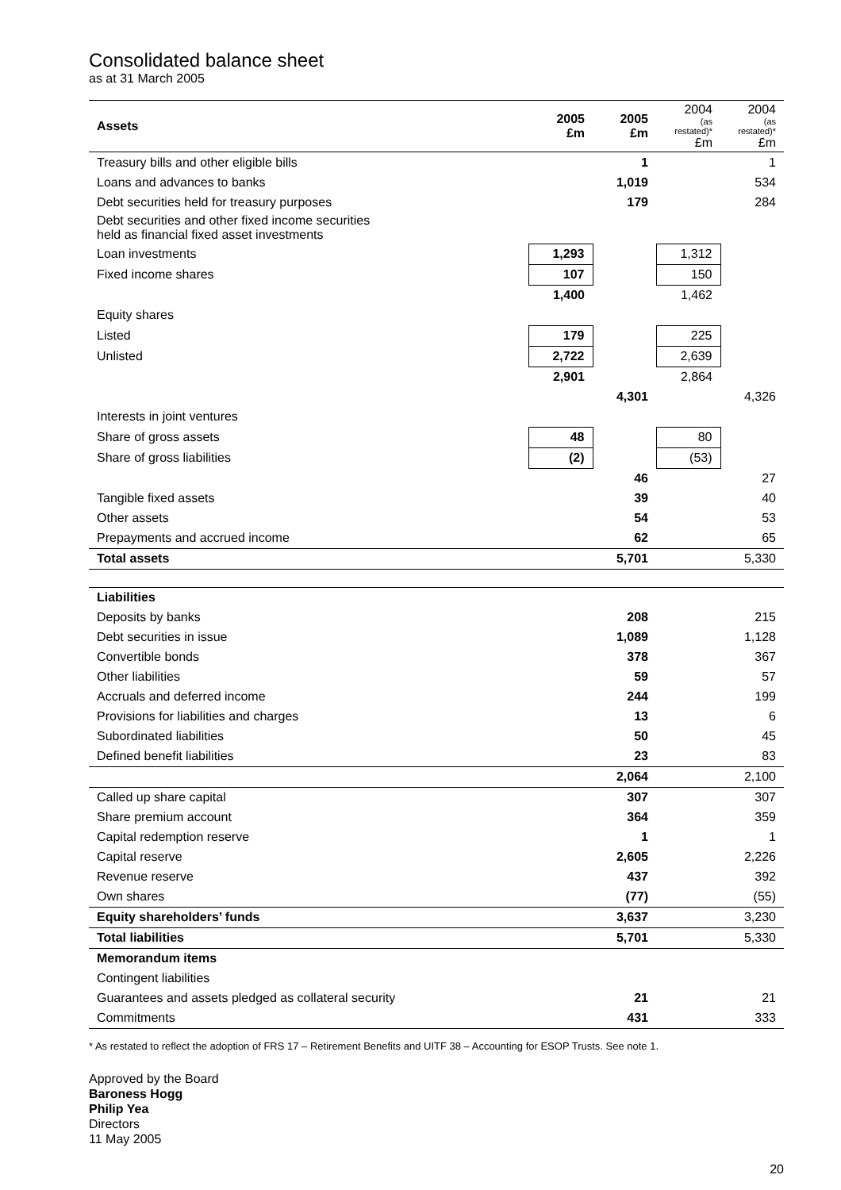Consolidated balance sheet
as at 31 March 2005
| Assets | 2005 £m | 2005 £m | 2004 (as restated)* £m | 2004 (as restated)* £m |
| Treasury bills and other eligible bills | | 1 | | 1 |
| Loans and advances to banks | | 1,019 | | 534 |
| Debt securities held for treasury purposes | | 179 | | 284 |
| Debt securities and other fixed income securities held as financial fixed asset investments | | | | |
| Loan investments | 1,293 | | 1,312 | |
| Fixed income shares | 107 | | 150 | |
| | 1,400 | | 1,462 | |
| Equity shares | | | | |
| Listed | 179 | | 225 | |
| Unlisted | 2,722 | | 2,639 | |
| | 2,901 | | 2,864 | |
| | | 4,301 | | 4,326 |
| Interests in joint ventures | | | | |
| Share of gross assets | 48 | | 80 | |
| Share of gross liabilities | (2) | | (53) | |
| | | 46 | | 27 |
| Tangible fixed assets | | 39 | | 40 |
| Other assets | | 54 | | 53 |
| Prepayments and accrued income | | 62 | | 65 |
| Total assets | | 5,701 | | 5,330 |
| Liabilities | | | | |
| Deposits by banks | | 208 | | 215 |
| Debt securities in issue | | 1,089 | | 1,128 |
| Convertible bonds | | 378 | | 367 |
| Other liabilities | | 59 | | 57 |
| Accruals and deferred income | | 244 | | 199 |
| Provisions for liabilities and charges | | 13 | | 6 |
| Subordinated liabilities | | 50 | | 45 |
| Defined benefit liabilities | | 23 | | 83 |
| | | 2,064 | | 2,100 |
| Called up share capital | | 307 | | 307 |
| Share premium account | | 364 | | 359 |
| Capital redemption reserve | | 1 | | 1 |
| Capital reserve | | 2,605 | | 2,226 |
| Revenue reserve | | 437 | | 392 |
| Own shares | | (77) | | (55) |
| Equity shareholders’ funds | | 3,637 | | 3,230 |
| Total liabilities | | 5,701 | | 5,330 |
| Memorandum items | | | | |
| Contingent liabilities | | | | |
| Guarantees and assets pledged as collateral security | | 21 | | 21 |
| Commitments | | 431 | | 333 |
* As restated to reflect the adoption of FRS 17 – Retirement Benefits and UITF 38 – Accounting for ESOP Trusts. See note 1.
Approved by the Board
Baroness Hogg
Philip Yea
Directors
11 May 2005
20